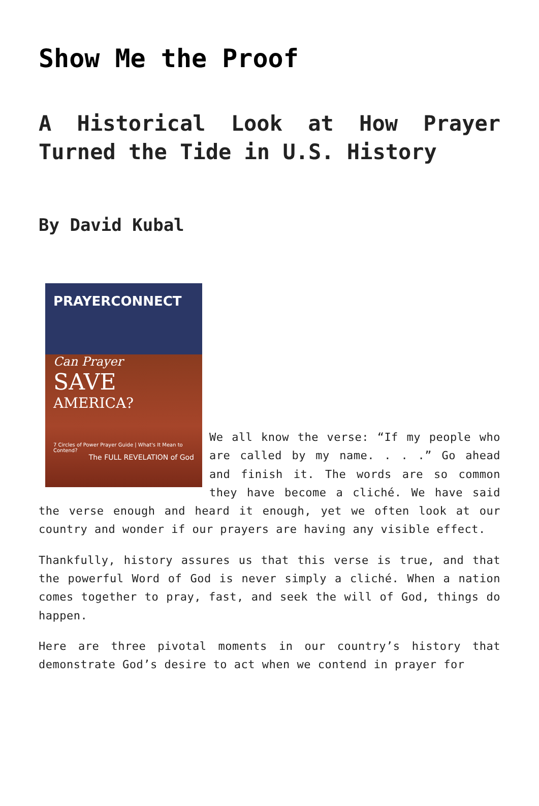Show Me the Proof
A Historical Look at How Prayer Turned the Tide in U.S. History
By David Kubal
PRAYERCONNECT
Can Prayer
SAVE
AMERICA?
7 Circles of Power Prayer Guide | What's It Mean to Contend?
The FULL REVELATION of God
We all know the verse: “If my people who are called by my name. . . .” Go ahead and finish it. The words are so common they have become a cliché. We have said the verse enough and heard it enough, yet we often look at our country and wonder if our prayers are having any visible effect.
Thankfully, history assures us that this verse is true, and that the powerful Word of God is never simply a cliché. When a nation comes together to pray, fast, and seek the will of God, things do happen.
Here are three pivotal moments in our country’s history that demonstrate God’s desire to act when we contend in prayer for